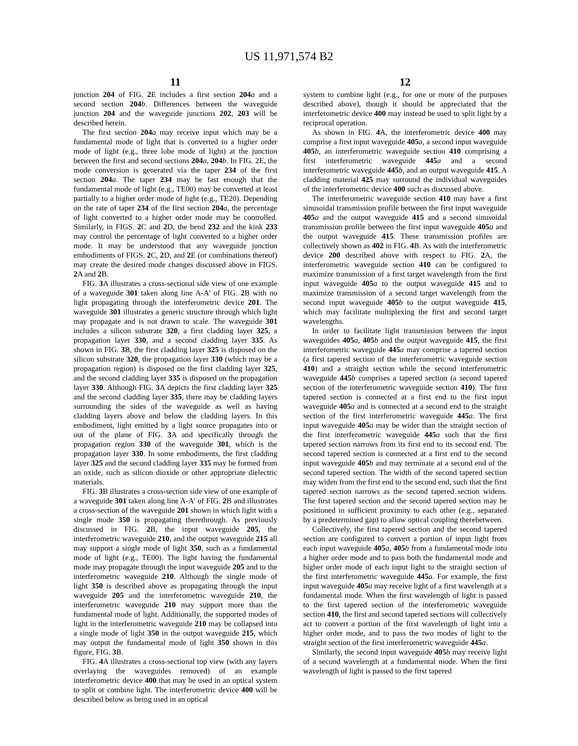US 11,971,574 B2
11
junction 204 of FIG. 2 E includes a first section 204 a and a second section 204 b. Differences between the waveguide junction 204 and the waveguide junctions 202, 203 will be described herein.
The first section 204 a may receive input which may be a fundamental mode of light that is converted to a higher order mode of light (e.g., three lobe mode of light) at the junction between the first and second sections 204 a, 204 b. In FIG. 2E, the mode conversion is generated via the taper 234 of the first section 204 a. The taper 234 may be fast enough that the fundamental mode of light (e.g., TE00) may be converted at least partially to a higher order mode of light (e.g., TE20). Depending on the rate of taper 234 of the first section 204 a, the percentage of light converted to a higher order mode may be controlled. Similarly, in FIGS. 2 C and 2 D, the bend 232 and the kink 233 may control the percentage of light converted to a higher order mode. It may be understood that any waveguide junction embodiments of FIGS. 2 C, 2 D, and 2 E (or combinations thereof) may create the desired mode changes discussed above in FIGS. 2 A and 2 B.
FIG. 3 A illustrates a cross-sectional side view of one example of a waveguide 301 taken along line A-A' of FIG. 2 B with no light propagating through the interferometric device 201. The waveguide 301 illustrates a generic structure through which light may propagate and is not drawn to scale. The waveguide 301 includes a silicon substrate 320, a first cladding layer 325, a propagation layer 330, and a second cladding layer 335. As shown in FIG. 3 B, the first cladding layer 325 is disposed on the silicon substrate 320, the propagation layer 330 (which may be a propagation region) is disposed on the first cladding layer 325, and the second cladding layer 335 is disposed on the propagation layer 330. Although FIG. 3 A depicts the first cladding layer 325 and the second cladding layer 335, there may be cladding layers surrounding the sides of the waveguide as well as having cladding layers above and below the cladding layers. In this embodiment, light emitted by a light source propagates into or out of the plane of FIG. 3 A and specifically through the propagation region 330 of the waveguide 301, which is the propagation layer 330. In some embodiments, the first cladding layer 325 and the second cladding layer 335 may be formed from an oxide, such as silicon dioxide or other appropriate dielectric materials.
FIG. 3 B illustrates a cross-section side view of one example of a waveguide 301 taken along line A-A' of FIG. 2 B and illustrates a cross-section of the waveguide 201 shown in which light with a single mode 350 is propagating therethrough. As previously discussed in FIG. 2 B, the input waveguide 205, the interferometric waveguide 210, and the output waveguide 215 all may support a single mode of light 350, such as a fundamental mode of light (e.g., TE00). The light having the fundamental mode may propagate through the input waveguide 205 and to the interferometric waveguide 210. Although the single mode of light 350 is described above as propagating through the input waveguide 205 and the interferometric waveguide 210, the interferometric waveguide 210 may support more than the fundamental mode of light. Additionally, the supported modes of light in the interferometric waveguide 210 may be collapsed into a single mode of light 350 in the output waveguide 215, which may output the fundamental mode of light 350 shown in this figure, FIG. 3 B.
FIG. 4 A illustrates a cross-sectional top view (with any layers overlaying the waveguides removed) of an example interferometric device 400 that may be used in an optical system to split or combine light. The interferometric device 400 will be described below as being used in an optical
12
system to combine light (e.g., for one or more of the purposes described above), though it should be appreciated that the interferometric device 400 may instead be used to split light by a reciprocal operation.
As shown in FIG. 4 A, the interferometric device 400 may comprise a first input waveguide 405 a, a second input waveguide 405 b, an interferometric waveguide section 410 comprising a first interferometric waveguide 445 a and a second interferometric waveguide 445 b, and an output waveguide 415. A cladding material 425 may surround the individual waveguides of the interferometric device 400 such as discussed above.
The interferometric waveguide section 410 may have a first sinusoidal transmission profile between the first input waveguide 405 a and the output waveguide 415 and a second sinusoidal transmission profile between the first input waveguide 405 a and the output waveguide 415. These transmission profiles are collectively shown as 402 in FIG. 4 B. As with the interferometric device 200 described above with respect to FIG. 2 A, the interferometric waveguide section 410 can be configured to maximize transmission of a first target wavelength from the first input waveguide 405 a to the output waveguide 415 and to maximize transmission of a second target wavelength from the second input waveguide 405 b to the output waveguide 415, which may facilitate multiplexing the first and second target wavelengths.
In order to facilitate light transmission between the input waveguides 405 a, 405 b and the output waveguide 415, the first interferometric waveguide 445 a may comprise a tapered section (a first tapered section of the interferometric waveguide section 410) and a straight section while the second interferometric waveguide 445 b comprises a tapered section (a second tapered section of the interferometric waveguide section 410). The first tapered section is connected at a first end to the first input waveguide 405 a and is connected at a second end to the straight section of the first interferometric waveguide 445 a. The first input waveguide 405 a may be wider than the straight section of the first interferometric waveguide 445 a such that the first tapered section narrows from its first end to its second end. The second tapered section is connected at a first end to the second input waveguide 405 b and may terminate at a second end of the second tapered section. The width of the second tapered section may widen from the first end to the second end, such that the first tapered section narrows as the second tapered section widens. The first tapered section and the second tapered section may be positioned in sufficient proximity to each other (e.g., separated by a predetermined gap) to allow optical coupling therebetween.
Collectively, the first tapered section and the second tapered section are configured to convert a portion of input light from each input waveguide 405 a, 405 b from a fundamental mode into a higher order mode and to pass both the fundamental mode and higher order mode of each input light to the straight section of the first interferometric waveguide 445 a. For example, the first input waveguide 405 a may receive light of a first wavelength at a fundamental mode. When the first wavelength of light is passed to the first tapered section of the interferometric waveguide section 410, the first and second tapered sections will collectively act to convert a portion of the first wavelength of light into a higher order mode, and to pass the two modes of light to the straight section of the first interferometric waveguide 445 a.
Similarly, the second input waveguide 405 b may receive light of a second wavelength at a fundamental mode. When the first wavelength of light is passed to the first tapered